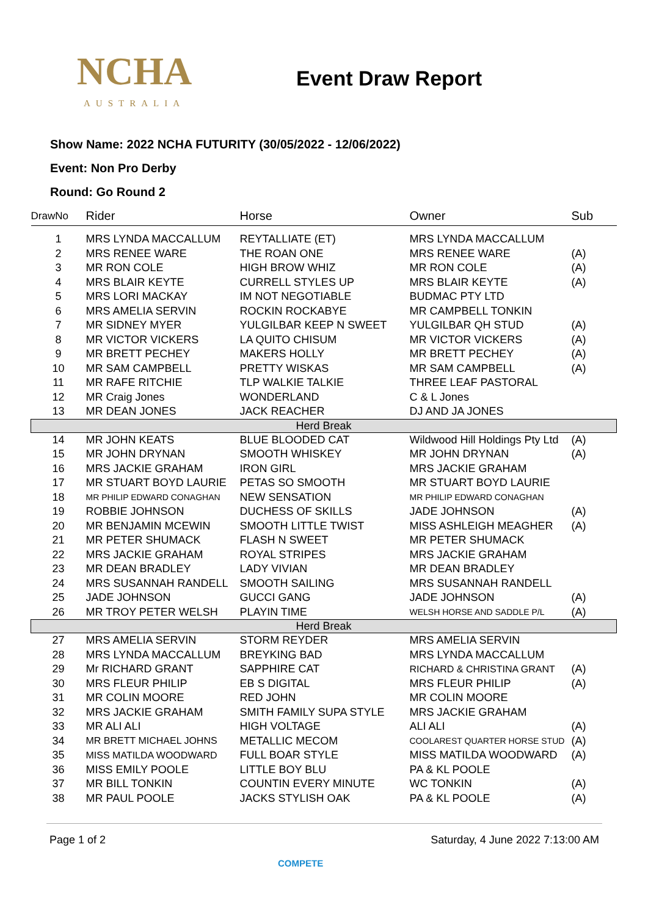NCHA
AUSTRALIA
Event Draw Report
Show Name: 2022 NCHA FUTURITY (30/05/2022 - 12/06/2022)
Event: Non Pro Derby
Round: Go Round 2
| DrawNo | Rider | Horse | Owner | Sub |
| --- | --- | --- | --- | --- |
| 1 | MRS LYNDA MACCALLUM | REYTALLIATE (ET) | MRS LYNDA MACCALLUM | |
| 2 | MRS RENEE WARE | THE ROAN ONE | MRS RENEE WARE | (A) |
| 3 | MR RON COLE | HIGH BROW WHIZ | MR RON COLE | (A) |
| 4 | MRS BLAIR KEYTE | CURRELL STYLES UP | MRS BLAIR KEYTE | (A) |
| 5 | MRS LORI MACKAY | IM NOT NEGOTIABLE | BUDMAC PTY LTD | |
| 6 | MRS AMELIA SERVIN | ROCKIN ROCKABYE | MR CAMPBELL TONKIN | |
| 7 | MR SIDNEY MYER | YULGILBAR KEEP N SWEET | YULGILBAR QH STUD | (A) |
| 8 | MR VICTOR VICKERS | LA QUITO CHISUM | MR VICTOR VICKERS | (A) |
| 9 | MR BRETT PECHEY | MAKERS HOLLY | MR BRETT PECHEY | (A) |
| 10 | MR SAM CAMPBELL | PRETTY WISKAS | MR SAM CAMPBELL | (A) |
| 11 | MR RAFE RITCHIE | TLP WALKIE TALKIE | THREE LEAF PASTORAL | |
| 12 | MR Craig Jones | WONDERLAND | C & L Jones | |
| 13 | MR DEAN JONES | JACK REACHER | DJ AND JA JONES | |
| Herd Break | | | | |
| 14 | MR JOHN KEATS | BLUE BLOODED CAT | Wildwood Hill Holdings Pty Ltd | (A) |
| 15 | MR JOHN DRYNAN | SMOOTH WHISKEY | MR JOHN DRYNAN | (A) |
| 16 | MRS JACKIE GRAHAM | IRON GIRL | MRS JACKIE GRAHAM | |
| 17 | MR STUART BOYD LAURIE | PETAS SO SMOOTH | MR STUART BOYD LAURIE | |
| 18 | MR PHILIP EDWARD CONAGHAN | NEW SENSATION | MR PHILIP EDWARD CONAGHAN | |
| 19 | ROBBIE JOHNSON | DUCHESS OF SKILLS | JADE JOHNSON | (A) |
| 20 | MR BENJAMIN MCEWIN | SMOOTH LITTLE TWIST | MISS ASHLEIGH MEAGHER | (A) |
| 21 | MR PETER SHUMACK | FLASH N SWEET | MR PETER SHUMACK | |
| 22 | MRS JACKIE GRAHAM | ROYAL STRIPES | MRS JACKIE GRAHAM | |
| 23 | MR DEAN BRADLEY | LADY VIVIAN | MR DEAN BRADLEY | |
| 24 | MRS SUSANNAH RANDELL | SMOOTH SAILING | MRS SUSANNAH RANDELL | |
| 25 | JADE JOHNSON | GUCCI GANG | JADE JOHNSON | (A) |
| 26 | MR TROY PETER WELSH | PLAYIN TIME | WELSH HORSE AND SADDLE P/L | (A) |
| Herd Break | | | | |
| 27 | MRS AMELIA SERVIN | STORM REYDER | MRS AMELIA SERVIN | |
| 28 | MRS LYNDA MACCALLUM | BREYKING BAD | MRS LYNDA MACCALLUM | |
| 29 | Mr RICHARD GRANT | SAPPHIRE CAT | RICHARD & CHRISTINA GRANT | (A) |
| 30 | MRS FLEUR PHILIP | EB S DIGITAL | MRS FLEUR PHILIP | (A) |
| 31 | MR COLIN MOORE | RED JOHN | MR COLIN MOORE | |
| 32 | MRS JACKIE GRAHAM | SMITH FAMILY SUPA STYLE | MRS JACKIE GRAHAM | |
| 33 | MR ALI ALI | HIGH VOLTAGE | ALI ALI | (A) |
| 34 | MR BRETT MICHAEL JOHNS | METALLIC MECOM | COOLAREST QUARTER HORSE STUD | (A) |
| 35 | MISS MATILDA WOODWARD | FULL BOAR STYLE | MISS MATILDA WOODWARD | (A) |
| 36 | MISS EMILY POOLE | LITTLE BOY BLU | PA & KL POOLE | |
| 37 | MR BILL TONKIN | COUNTIN EVERY MINUTE | WC TONKIN | (A) |
| 38 | MR PAUL POOLE | JACKS STYLISH OAK | PA & KL POOLE | (A) |
Page 1 of 2 Saturday, 4 June 2022 7:13:00 AM
COMPETE